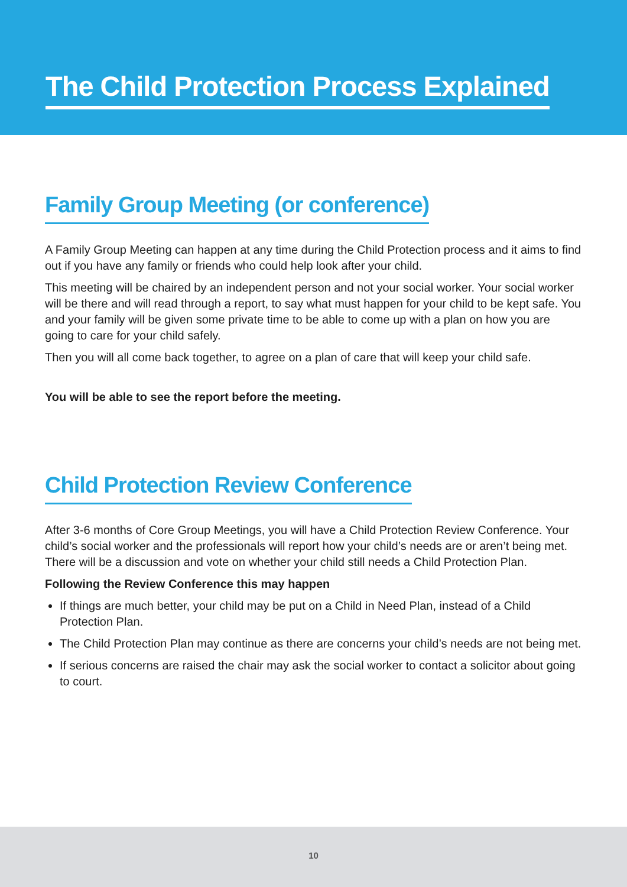The Child Protection Process Explained
Family Group Meeting (or conference)
A Family Group Meeting can happen at any time during the Child Protection process and it aims to find out if you have any family or friends who could help look after your child.
This meeting will be chaired by an independent person and not your social worker. Your social worker will be there and will read through a report, to say what must happen for your child to be kept safe. You and your family will be given some private time to be able to come up with a plan on how you are going to care for your child safely.
Then you will all come back together, to agree on a plan of care that will keep your child safe.
You will be able to see the report before the meeting.
Child Protection Review Conference
After 3-6 months of Core Group Meetings, you will have a Child Protection Review Conference. Your child’s social worker and the professionals will report how your child’s needs are or aren’t being met. There will be a discussion and vote on whether your child still needs a Child Protection Plan.
Following the Review Conference this may happen
If things are much better, your child may be put on a Child in Need Plan, instead of a Child Protection Plan.
The Child Protection Plan may continue as there are concerns your child’s needs are not being met.
If serious concerns are raised the chair may ask the social worker to contact a solicitor about going to court.
10